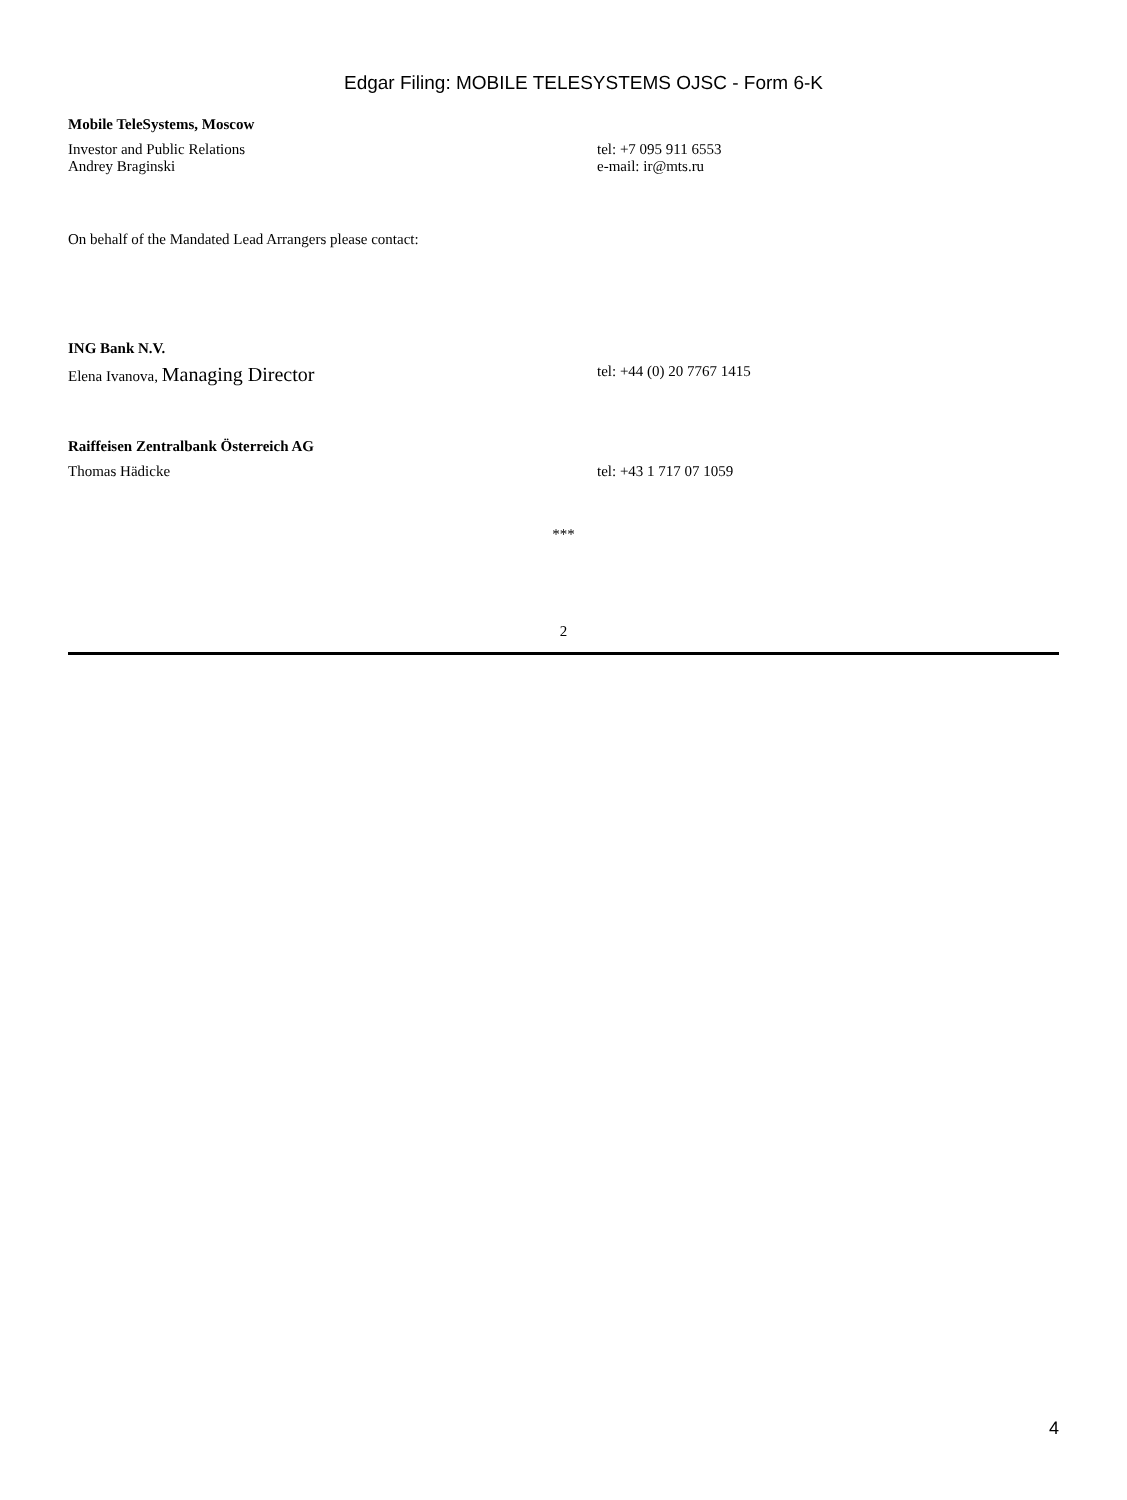Edgar Filing: MOBILE TELESYSTEMS OJSC - Form 6-K
Mobile TeleSystems, Moscow
Investor and Public Relations tel: +7 095 911 6553
Andrey Braginski e-mail: ir@mts.ru
On behalf of the Mandated Lead Arrangers please contact:
ING Bank N.V.
Elena Ivanova, Managing Director
tel: +44 (0) 20 7767 1415
Raiffeisen Zentralbank Österreich AG
Thomas Hädicke tel: +43 1 717 07 1059
***
2
4